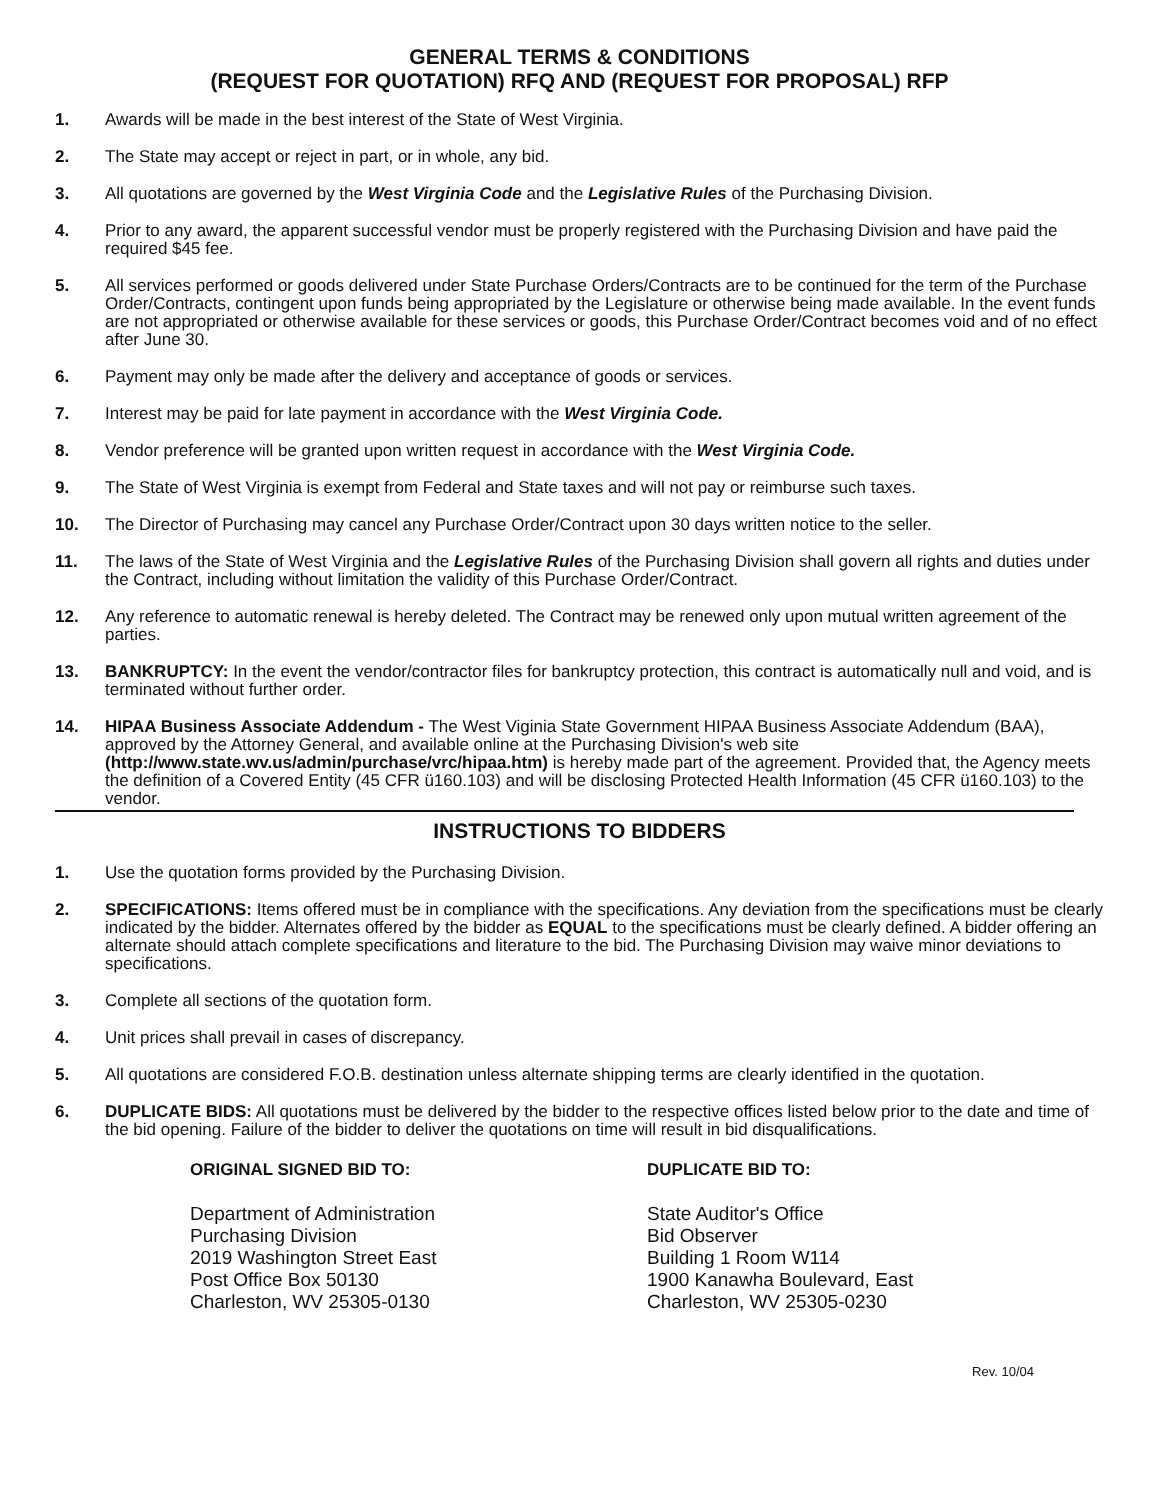GENERAL TERMS & CONDITIONS
(REQUEST FOR QUOTATION) RFQ AND (REQUEST FOR PROPOSAL) RFP
1. Awards will be made in the best interest of the State of West Virginia.
2. The State may accept or reject in part, or in whole, any bid.
3. All quotations are governed by the West Virginia Code and the Legislative Rules of the Purchasing Division.
4. Prior to any award, the apparent successful vendor must be properly registered with the Purchasing Division and have paid the required $45 fee.
5. All services performed or goods delivered under State Purchase Orders/Contracts are to be continued for the term of the Purchase Order/Contracts, contingent upon funds being appropriated by the Legislature or otherwise being made available. In the event funds are not appropriated or otherwise available for these services or goods, this Purchase Order/Contract becomes void and of no effect after June 30.
6. Payment may only be made after the delivery and acceptance of goods or services.
7. Interest may be paid for late payment in accordance with the West Virginia Code.
8. Vendor preference will be granted upon written request in accordance with the West Virginia Code.
9. The State of West Virginia is exempt from Federal and State taxes and will not pay or reimburse such taxes.
10. The Director of Purchasing may cancel any Purchase Order/Contract upon 30 days written notice to the seller.
11. The laws of the State of West Virginia and the Legislative Rules of the Purchasing Division shall govern all rights and duties under the Contract, including without limitation the validity of this Purchase Order/Contract.
12. Any reference to automatic renewal is hereby deleted. The Contract may be renewed only upon mutual written agreement of the parties.
13. BANKRUPTCY: In the event the vendor/contractor files for bankruptcy protection, this contract is automatically null and void, and is terminated without further order.
14. HIPAA Business Associate Addendum - The West Viginia State Government HIPAA Business Associate Addendum (BAA), approved by the Attorney General, and available online at the Purchasing Division's web site (http://www.state.wv.us/admin/purchase/vrc/hipaa.htm) is hereby made part of the agreement. Provided that, the Agency meets the definition of a Covered Entity (45 CFR ü160.103) and will be disclosing Protected Health Information (45 CFR ü160.103) to the vendor.
INSTRUCTIONS TO BIDDERS
1. Use the quotation forms provided by the Purchasing Division.
2. SPECIFICATIONS: Items offered must be in compliance with the specifications. Any deviation from the specifications must be clearly indicated by the bidder. Alternates offered by the bidder as EQUAL to the specifications must be clearly defined. A bidder offering an alternate should attach complete specifications and literature to the bid. The Purchasing Division may waive minor deviations to specifications.
3. Complete all sections of the quotation form.
4. Unit prices shall prevail in cases of discrepancy.
5. All quotations are considered F.O.B. destination unless alternate shipping terms are clearly identified in the quotation.
6. DUPLICATE BIDS: All quotations must be delivered by the bidder to the respective offices listed below prior to the date and time of the bid opening. Failure of the bidder to deliver the quotations on time will result in bid disqualifications.
ORIGINAL SIGNED BID TO:
Department of Administration
Purchasing Division
2019 Washington Street East
Post Office Box 50130
Charleston, WV 25305-0130
DUPLICATE BID TO:
State Auditor's Office
Bid Observer
Building 1 Room W114
1900 Kanawha Boulevard, East
Charleston, WV 25305-0230
Rev. 10/04